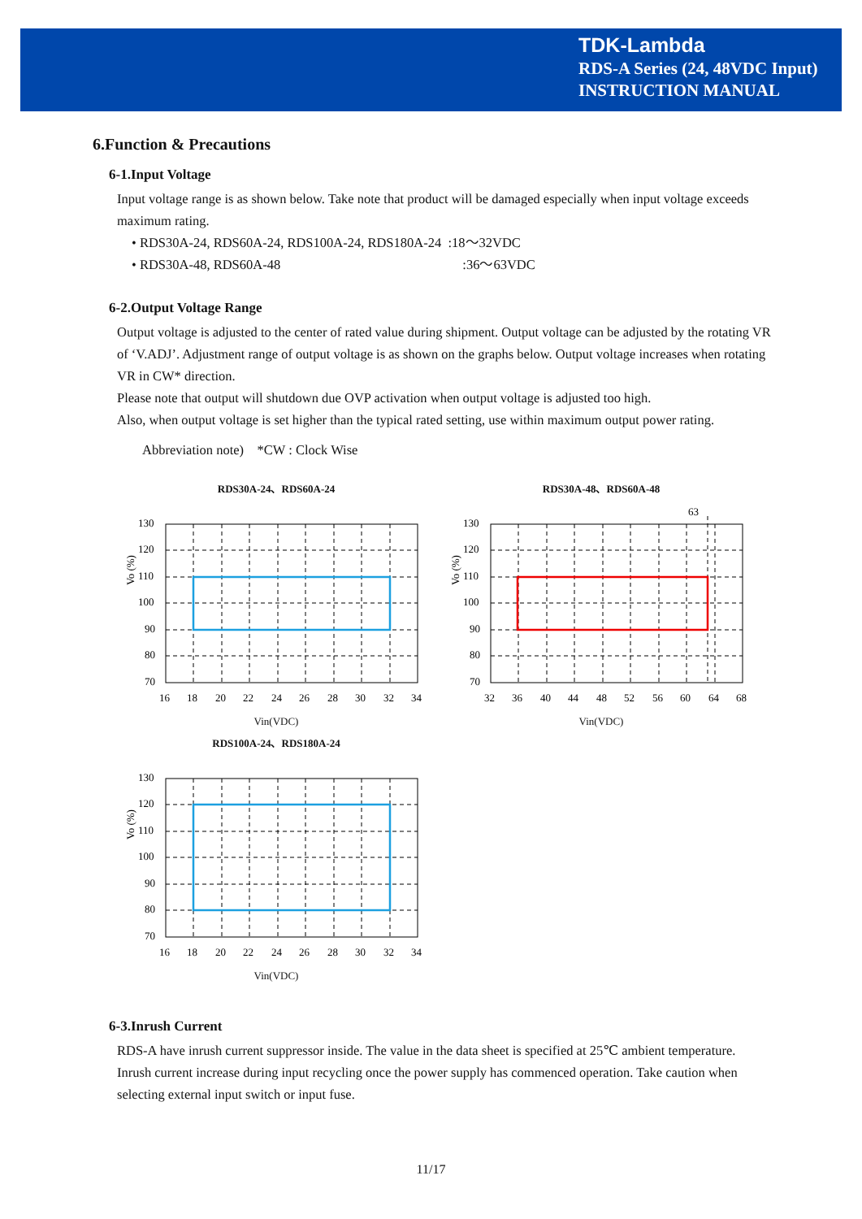TDK-Lambda
RDS-A Series (24, 48VDC Input)
INSTRUCTION MANUAL
6.Function & Precautions
6-1.Input Voltage
Input voltage range is as shown below. Take note that product will be damaged especially when input voltage exceeds maximum rating.
• RDS30A-24, RDS60A-24, RDS100A-24, RDS180A-24 :18～32VDC
• RDS30A-48, RDS60A-48 :36～63VDC
6-2.Output Voltage Range
Output voltage is adjusted to the center of rated value during shipment. Output voltage can be adjusted by the rotating VR of ‘V.ADJ’. Adjustment range of output voltage is as shown on the graphs below. Output voltage increases when rotating VR in CW* direction.
Please note that output will shutdown due OVP activation when output voltage is adjusted too high.
Also, when output voltage is set higher than the typical rated setting, use within maximum output power rating.
Abbreviation note) *CW : Clock Wise
RDS30A-24、RDS60A-24
Vo (%)
130
120
110
100
90
80
70
16
18
20
22
24
26
28
30
32
34
Vin(VDC)
RDS30A-48、RDS60A-48
63
Vo (%)
130
120
110
100
90
80
70
32
36
40
44
48
52
56
60
64
68
Vin(VDC)
RDS100A-24、RDS180A-24
Vo (%)
130
120
110
100
90
80
70
16
18
20
22
24
26
28
30
32
34
Vin(VDC)
6-3.Inrush Current
RDS-A have inrush current suppressor inside. The value in the data sheet is specified at 25℃ ambient temperature. Inrush current increase during input recycling once the power supply has commenced operation. Take caution when selecting external input switch or input fuse.
11/17